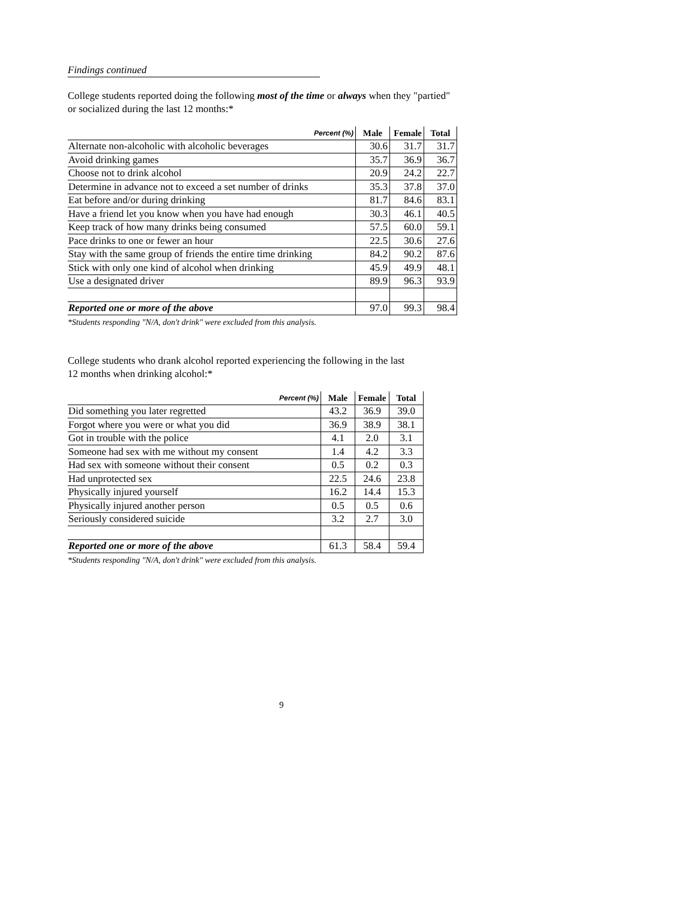Findings continued
College students reported doing the following most of the time or always when they "partied"
or socialized during the last 12 months:*
| Percent (%) | Male | Female | Total |
| --- | --- | --- | --- |
| Alternate non-alcoholic with alcoholic beverages | 30.6 | 31.7 | 31.7 |
| Avoid drinking games | 35.7 | 36.9 | 36.7 |
| Choose not to drink alcohol | 20.9 | 24.2 | 22.7 |
| Determine in advance not to exceed a set number of drinks | 35.3 | 37.8 | 37.0 |
| Eat before and/or during drinking | 81.7 | 84.6 | 83.1 |
| Have a friend let you know when you have had enough | 30.3 | 46.1 | 40.5 |
| Keep track of how many drinks being consumed | 57.5 | 60.0 | 59.1 |
| Pace drinks to one or fewer an hour | 22.5 | 30.6 | 27.6 |
| Stay with the same group of friends the entire time drinking | 84.2 | 90.2 | 87.6 |
| Stick with only one kind of alcohol when drinking | 45.9 | 49.9 | 48.1 |
| Use a designated driver | 89.9 | 96.3 | 93.9 |
| Reported one or more of the above | 97.0 | 99.3 | 98.4 |
*Students responding "N/A, don't drink" were excluded from this analysis.
College students who drank alcohol reported experiencing the following in the last
12 months when drinking alcohol:*
| Percent (%) | Male | Female | Total |
| --- | --- | --- | --- |
| Did something you later regretted | 43.2 | 36.9 | 39.0 |
| Forgot where you were or what you did | 36.9 | 38.9 | 38.1 |
| Got in trouble with the police | 4.1 | 2.0 | 3.1 |
| Someone had sex with me without my consent | 1.4 | 4.2 | 3.3 |
| Had sex with someone without their consent | 0.5 | 0.2 | 0.3 |
| Had unprotected sex | 22.5 | 24.6 | 23.8 |
| Physically injured yourself | 16.2 | 14.4 | 15.3 |
| Physically injured another person | 0.5 | 0.5 | 0.6 |
| Seriously considered suicide | 3.2 | 2.7 | 3.0 |
| Reported one or more of the above | 61.3 | 58.4 | 59.4 |
*Students responding "N/A, don't drink" were excluded from this analysis.
9